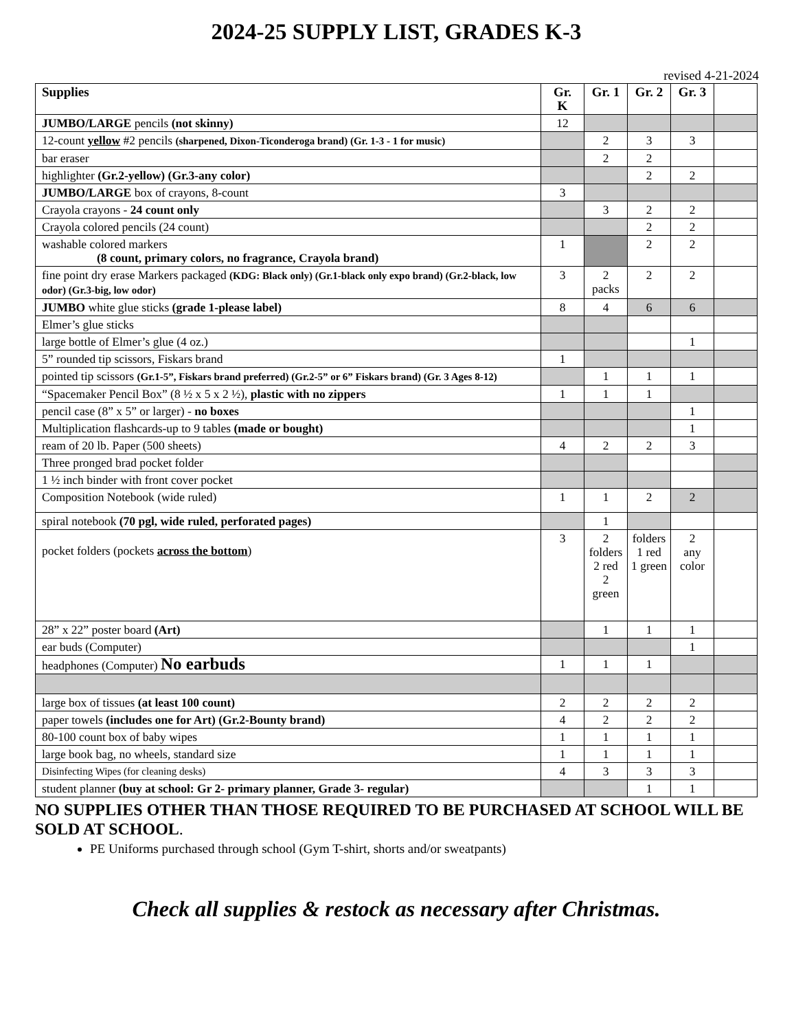2024-25 SUPPLY LIST, GRADES K-3
revised 4-21-2024
| Supplies | Gr. K | Gr. 1 | Gr. 2 | Gr. 3 | |
| --- | --- | --- | --- | --- | --- |
| JUMBO/LARGE pencils (not skinny) | 12 | | | | |
| 12-count yellow #2 pencils (sharpened, Dixon-Ticonderoga brand) (Gr. 1-3 - 1 for music) | | 2 | 3 | 3 | |
| bar eraser | | 2 | 2 | | |
| highlighter (Gr.2-yellow) (Gr.3-any color) | | | 2 | 2 | |
| JUMBO/LARGE box of crayons, 8-count | 3 | | | | |
| Crayola crayons - 24 count only | | 3 | 2 | 2 | |
| Crayola colored pencils (24 count) | | | 2 | 2 | |
| washable colored markers (8 count, primary colors, no fragrance, Crayola brand) | 1 | | 2 | 2 | |
| fine point dry erase Markers packaged (KDG: Black only) (Gr.1-black only expo brand) (Gr.2-black, low odor) (Gr.3-big, low odor) | 3 | 2 packs | 2 | 2 | |
| JUMBO white glue sticks (grade 1-please label) | 8 | 4 | 6 | 6 | |
| Elmer’s glue sticks | | | | | |
| large bottle of Elmer’s glue (4 oz.) | | | | 1 | |
| 5” rounded tip scissors, Fiskars brand | 1 | | | | |
| pointed tip scissors (Gr.1-5”, Fiskars brand preferred) (Gr.2-5” or 6” Fiskars brand) (Gr. 3 Ages 8-12) | | 1 | 1 | 1 | |
| “Spacemaker Pencil Box” (8 ½ x 5 x 2 ½), plastic with no zippers | 1 | 1 | 1 | | |
| pencil case (8” x 5” or larger) - no boxes | | | | 1 | |
| Multiplication flashcards-up to 9 tables (made or bought) | | | | 1 | |
| ream of 20 lb. Paper (500 sheets) | 4 | 2 | 2 | 3 | |
| Three pronged brad pocket folder | | | | | |
| 1 ½ inch binder with front cover pocket | | | | | |
| Composition Notebook (wide ruled) | 1 | 1 | 2 | 2 | |
| spiral notebook (70 pgl, wide ruled, perforated pages) | | 1 | | | |
| pocket folders (pockets across the bottom ) | 3 | 2 folders 2 red 2 green | folders 1 red 1 green | 2 any color | |
| 28” x 22” poster board (Art) | | 1 | 1 | 1 | |
| ear buds (Computer) | | | | 1 | |
| headphones (Computer) No earbuds | 1 | 1 | 1 | | |
| large box of tissues (at least 100 count) | 2 | 2 | 2 | 2 | |
| paper towels (includes one for Art) (Gr.2-Bounty brand) | 4 | 2 | 2 | 2 | |
| 80-100 count box of baby wipes | 1 | 1 | 1 | 1 | |
| large book bag, no wheels, standard size | 1 | 1 | 1 | 1 | |
| Disinfecting Wipes (for cleaning desks) | 4 | 3 | 3 | 3 | |
| student planner (buy at school: Gr 2- primary planner, Grade 3- regular) | | | 1 | 1 | |
NO SUPPLIES OTHER THAN THOSE REQUIRED TO BE PURCHASED AT SCHOOL WILL BE SOLD AT SCHOOL.
PE Uniforms purchased through school (Gym T-shirt, shorts and/or sweatpants)
Check all supplies & restock as necessary after Christmas.